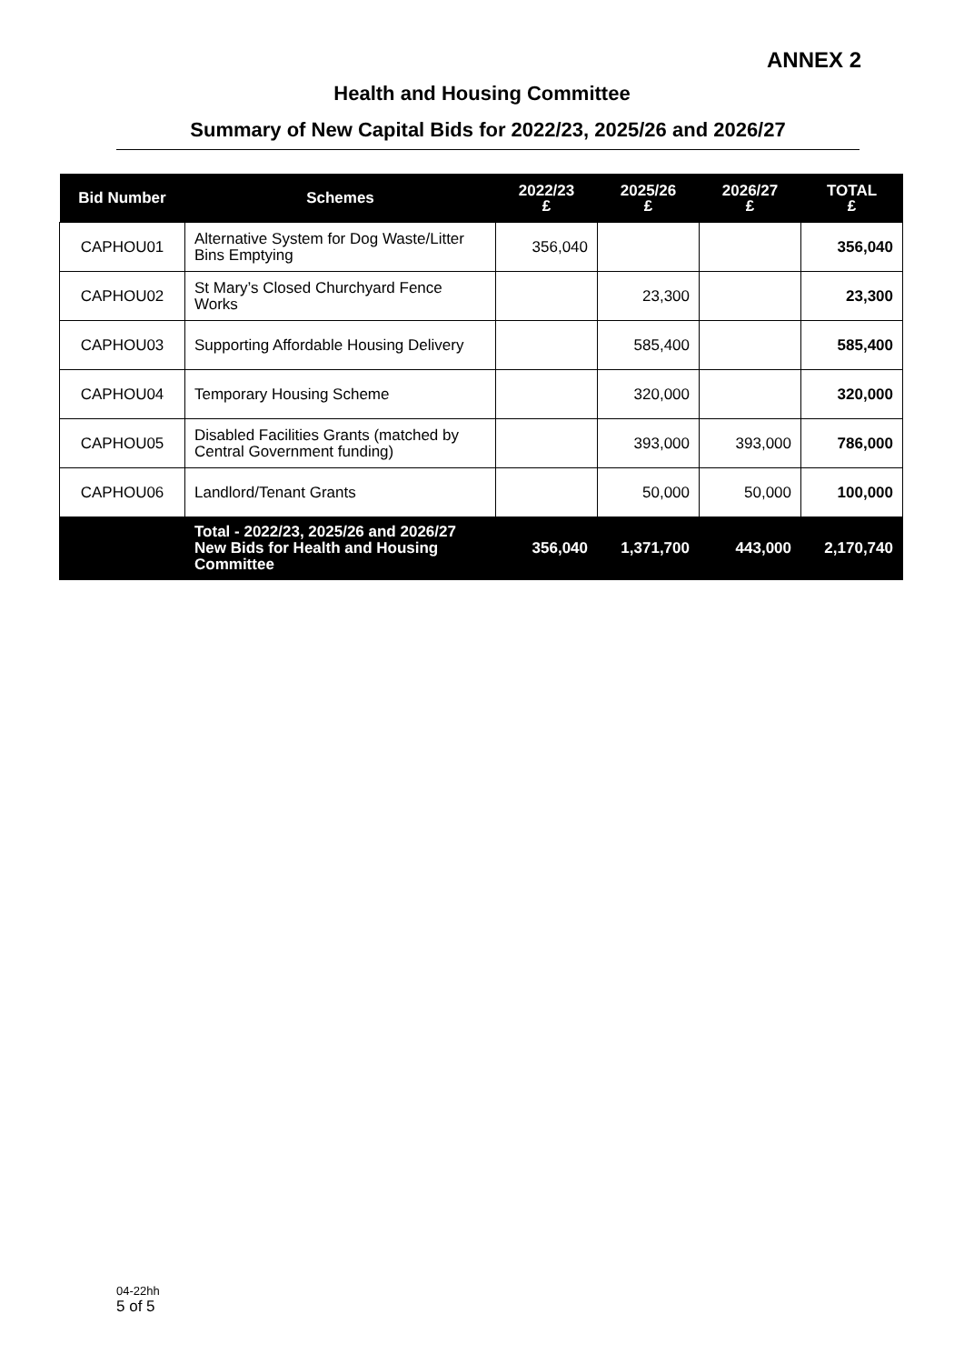ANNEX 2
Health and Housing Committee
Summary of New Capital Bids for 2022/23, 2025/26 and 2026/27
| Bid Number | Schemes | 2022/23 £ | 2025/26 £ | 2026/27 £ | TOTAL £ |
| --- | --- | --- | --- | --- | --- |
| CAPHOU01 | Alternative System for Dog Waste/Litter Bins Emptying | 356,040 | | | 356,040 |
| CAPHOU02 | St Mary’s Closed Churchyard Fence Works | | 23,300 | | 23,300 |
| CAPHOU03 | Supporting Affordable Housing Delivery | | 585,400 | | 585,400 |
| CAPHOU04 | Temporary Housing Scheme | | 320,000 | | 320,000 |
| CAPHOU05 | Disabled Facilities Grants (matched by Central Government funding) | | 393,000 | 393,000 | 786,000 |
| CAPHOU06 | Landlord/Tenant Grants | | 50,000 | 50,000 | 100,000 |
| | Total - 2022/23, 2025/26 and 2026/27 New Bids for Health and Housing Committee | 356,040 | 1,371,700 | 443,000 | 2,170,740 |
04-22hh
5 of 5